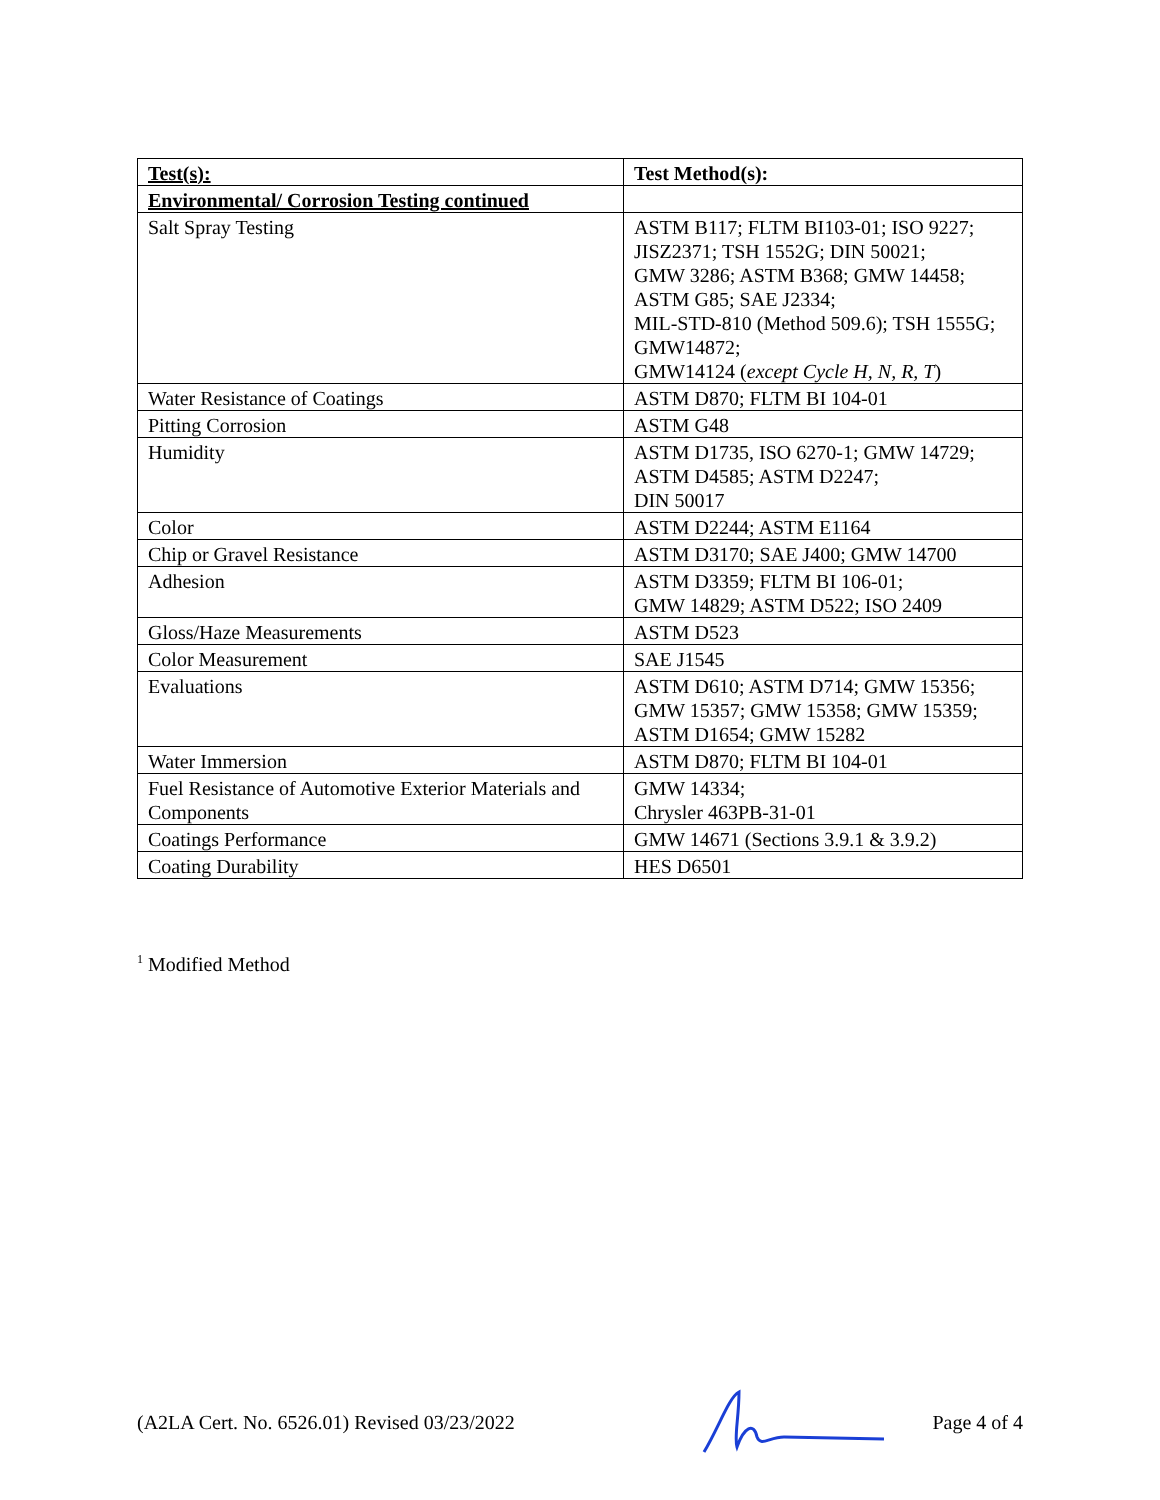| Test(s): | Test Method(s): |
| --- | --- |
| Environmental/ Corrosion Testing continued | |
| Salt Spray Testing | ASTM B117; FLTM BI103-01; ISO 9227; JISZ2371; TSH 1552G; DIN 50021; GMW 3286; ASTM B368; GMW 14458; ASTM G85; SAE J2334; MIL-STD-810 (Method 509.6); TSH 1555G; GMW14872; GMW14124 ( except Cycle H, N, R, T ) |
| Water Resistance of Coatings | ASTM D870; FLTM BI 104-01 |
| Pitting Corrosion | ASTM G48 |
| Humidity | ASTM D1735, ISO 6270-1; GMW 14729; ASTM D4585; ASTM D2247; DIN 50017 |
| Color | ASTM D2244; ASTM E1164 |
| Chip or Gravel Resistance | ASTM D3170; SAE J400; GMW 14700 |
| Adhesion | ASTM D3359; FLTM BI 106-01; GMW 14829; ASTM D522; ISO 2409 |
| Gloss/Haze Measurements | ASTM D523 |
| Color Measurement | SAE J1545 |
| Evaluations | ASTM D610; ASTM D714; GMW 15356; GMW 15357; GMW 15358; GMW 15359; ASTM D1654; GMW 15282 |
| Water Immersion | ASTM D870; FLTM BI 104-01 |
| Fuel Resistance of Automotive Exterior Materials and Components | GMW 14334; Chrysler 463PB-31-01 |
| Coatings Performance | GMW 14671 (Sections 3.9.1 & 3.9.2) |
| Coating Durability | HES D6501 |
<sup>1</sup> Modified Method
(A2LA Cert. No. 6526.01) Revised 03/23/2022 Page 4 of 4